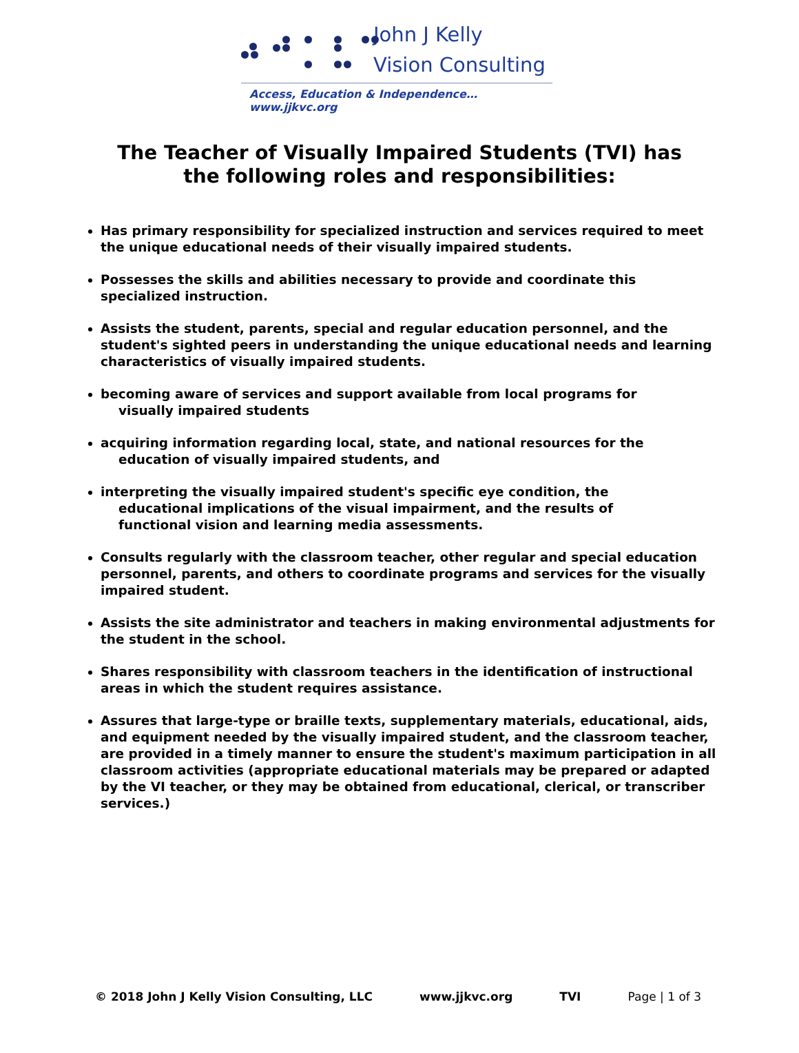John J Kelly
Vision Consulting
Access, Education & Independence… www.jjkvc.org
The Teacher of Visually Impaired Students (TVI) has the following roles and responsibilities:
Has primary responsibility for specialized instruction and services required to meet the unique educational needs of their visually impaired students.
Possesses the skills and abilities necessary to provide and coordinate this specialized instruction.
Assists the student, parents, special and regular education personnel, and the student's sighted peers in understanding the unique educational needs and learning characteristics of visually impaired students.
becoming aware of services and support available from local programs for
visually impaired students
acquiring information regarding local, state, and national resources for the
education of visually impaired students, and
interpreting the visually impaired student's specific eye condition, the
educational implications of the visual impairment, and the results of
functional vision and learning media assessments.
Consults regularly with the classroom teacher, other regular and special education personnel, parents, and others to coordinate programs and services for the visually impaired student.
Assists the site administrator and teachers in making environmental adjustments for the student in the school.
Shares responsibility with classroom teachers in the identification of instructional areas in which the student requires assistance.
Assures that large-type or braille texts, supplementary materials, educational, aids, and equipment needed by the visually impaired student, and the classroom teacher, are provided in a timely manner to ensure the student's maximum participation in all classroom activities (appropriate educational materials may be prepared or adapted by the VI teacher, or they may be obtained from educational, clerical, or transcriber services.)
© 2018 John J Kelly Vision Consulting, LLC www.jjkvc.org TVI Page | 1 of 3